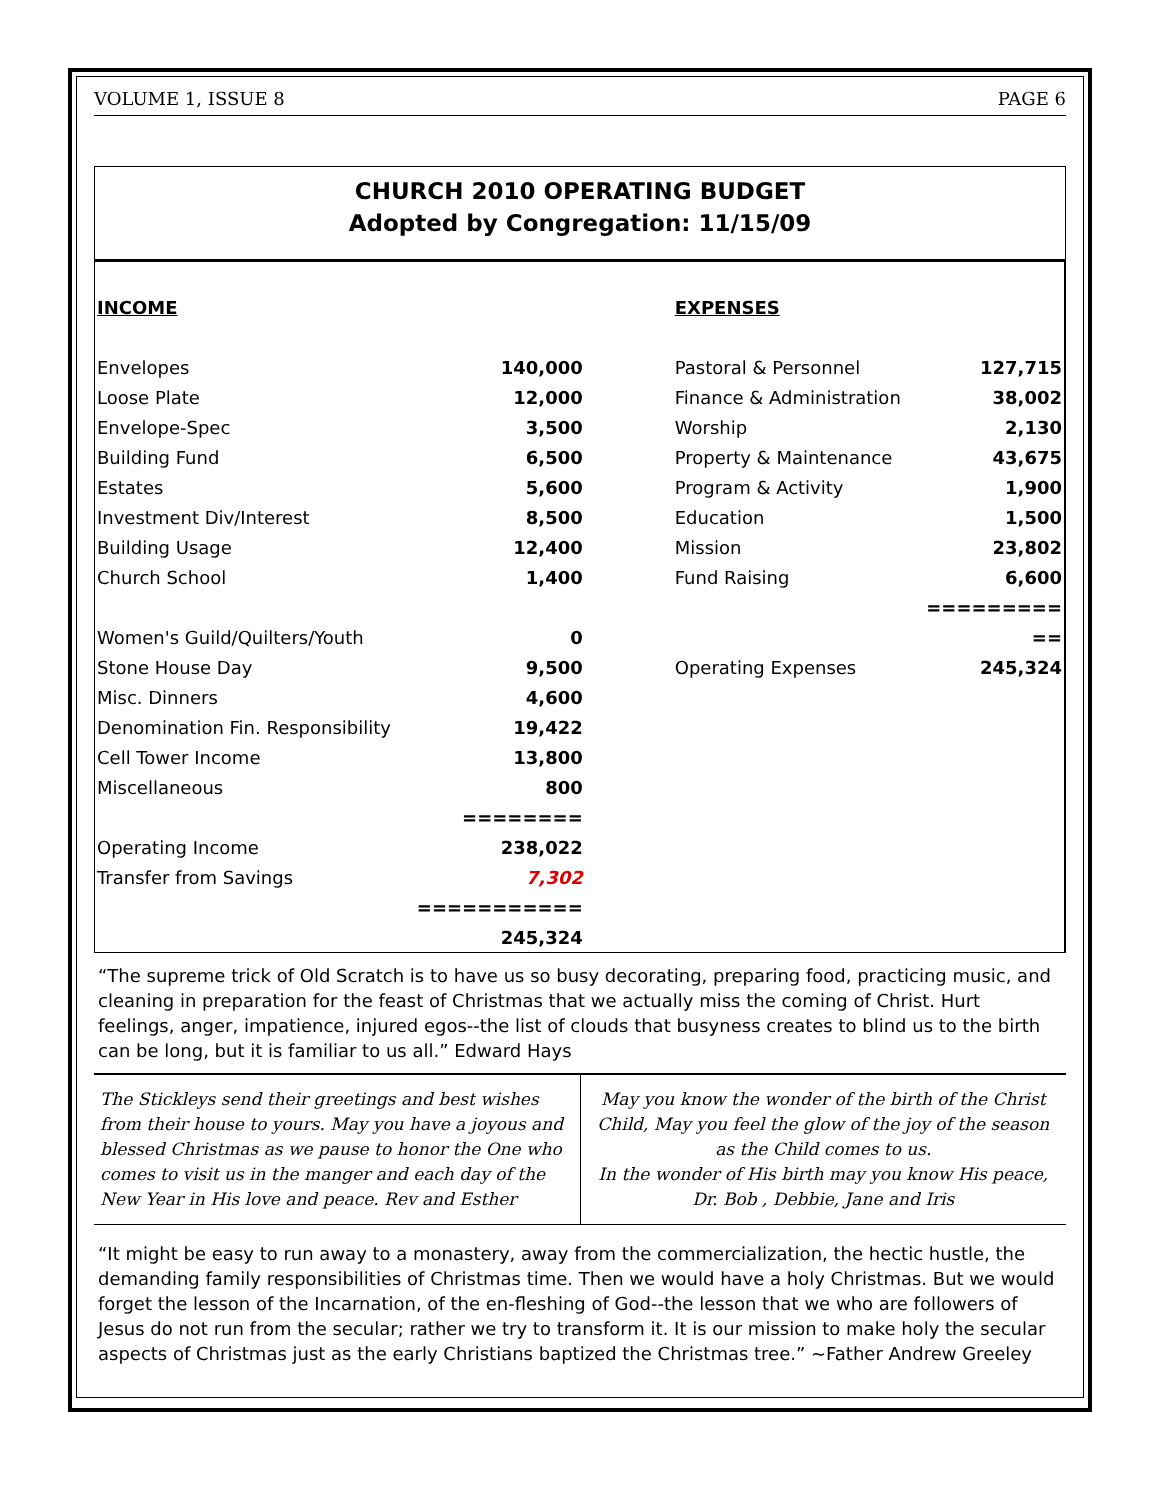VOLUME 1, ISSUE 8 PAGE 6
CHURCH 2010 OPERATING BUDGET
Adopted by Congregation: 11/15/09
| INCOME | | EXPENSES | |
| Envelopes | 140,000 | Pastoral & Personnel | 127,715 |
| Loose Plate | 12,000 | Finance & Administration | 38,002 |
| Envelope-Spec | 3,500 | Worship | 2,130 |
| Building Fund | 6,500 | Property & Maintenance | 43,675 |
| Estates | 5,600 | Program & Activity | 1,900 |
| Investment Div/Interest | 8,500 | Education | 1,500 |
| Building Usage | 12,400 | Mission | 23,802 |
| Church School | 1,400 | Fund Raising | 6,600 |
| | | | ========= |
| Women's Guild/Quilters/Youth | 0 | | == |
| Stone House Day | 9,500 | Operating Expenses | 245,324 |
| Misc. Dinners | 4,600 | | |
| Denomination Fin. Responsibility | 19,422 | | |
| Cell Tower Income | 13,800 | | |
| Miscellaneous | 800 | | |
| | ======== | | |
| Operating Income | 238,022 | | |
| Transfer from Savings | 7,302 | | |
| | =========== | | |
| | 245,324 | | |
“The supreme trick of Old Scratch is to have us so busy decorating, preparing food, practicing music, and cleaning in preparation for the feast of Christmas that we actually miss the coming of Christ. Hurt feelings, anger, impatience, injured egos--the list of clouds that busyness creates to blind us to the birth can be long, but it is familiar to us all.” Edward Hays
The Stickleys send their greetings and best wishes from their house to yours. May you have a joyous and blessed Christmas as we pause to honor the One who comes to visit us in the manger and each day of the New Year in His love and peace. Rev and Esther
May you know the wonder of the birth of the Christ Child, May you feel the glow of the joy of the season as the Child comes to us.
In the wonder of His birth may you know His peace,
Dr. Bob , Debbie, Jane and Iris
“It might be easy to run away to a monastery, away from the commercialization, the hectic hustle, the demanding family responsibilities of Christmas time. Then we would have a holy Christmas. But we would forget the lesson of the Incarnation, of the en-fleshing of God--the lesson that we who are followers of Jesus do not run from the secular; rather we try to transform it. It is our mission to make holy the secular aspects of Christmas just as the early Christians baptized the Christmas tree.” ~Father Andrew Greeley